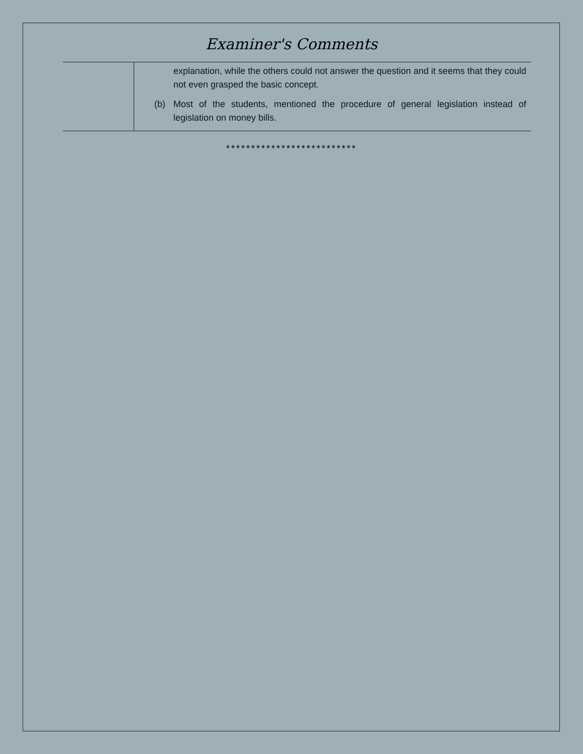Examiner's Comments
| | explanation, while the others could not answer the question and it seems that they could not even grasped the basic concept. (b) Most of the students, mentioned the procedure of general legislation instead of legislation on money bills. |
**************************